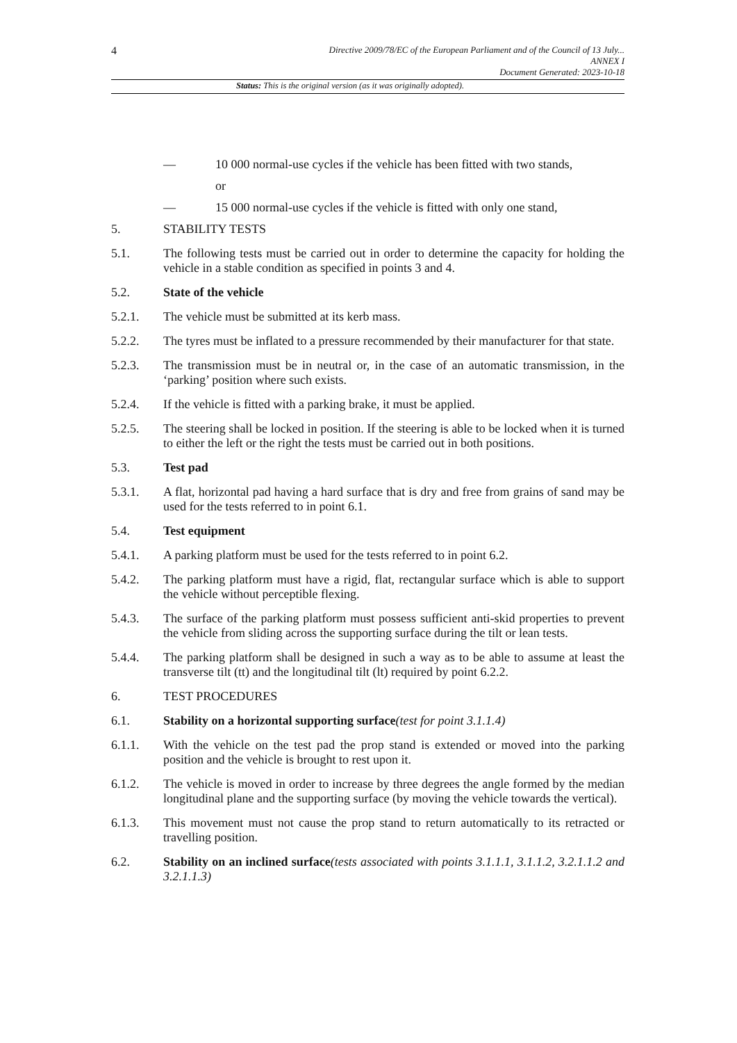4
Directive 2009/78/EC of the European Parliament and of the Council of 13 July...
ANNEX I
Document Generated: 2023-10-18
Status: This is the original version (as it was originally adopted).
— 10 000 normal-use cycles if the vehicle has been fitted with two stands,
or
— 15 000 normal-use cycles if the vehicle is fitted with only one stand,
5. STABILITY TESTS
5.1. The following tests must be carried out in order to determine the capacity for holding the vehicle in a stable condition as specified in points 3 and 4.
5.2. State of the vehicle
5.2.1. The vehicle must be submitted at its kerb mass.
5.2.2. The tyres must be inflated to a pressure recommended by their manufacturer for that state.
5.2.3. The transmission must be in neutral or, in the case of an automatic transmission, in the ‘parking’ position where such exists.
5.2.4. If the vehicle is fitted with a parking brake, it must be applied.
5.2.5. The steering shall be locked in position. If the steering is able to be locked when it is turned to either the left or the right the tests must be carried out in both positions.
5.3. Test pad
5.3.1. A flat, horizontal pad having a hard surface that is dry and free from grains of sand may be used for the tests referred to in point 6.1.
5.4. Test equipment
5.4.1. A parking platform must be used for the tests referred to in point 6.2.
5.4.2. The parking platform must have a rigid, flat, rectangular surface which is able to support the vehicle without perceptible flexing.
5.4.3. The surface of the parking platform must possess sufficient anti-skid properties to prevent the vehicle from sliding across the supporting surface during the tilt or lean tests.
5.4.4. The parking platform shall be designed in such a way as to be able to assume at least the transverse tilt (tt) and the longitudinal tilt (lt) required by point 6.2.2.
6. TEST PROCEDURES
6.1. Stability on a horizontal supporting surface(test for point 3.1.1.4)
6.1.1. With the vehicle on the test pad the prop stand is extended or moved into the parking position and the vehicle is brought to rest upon it.
6.1.2. The vehicle is moved in order to increase by three degrees the angle formed by the median longitudinal plane and the supporting surface (by moving the vehicle towards the vertical).
6.1.3. This movement must not cause the prop stand to return automatically to its retracted or travelling position.
6.2. Stability on an inclined surface(tests associated with points 3.1.1.1, 3.1.1.2, 3.2.1.1.2 and 3.2.1.1.3)